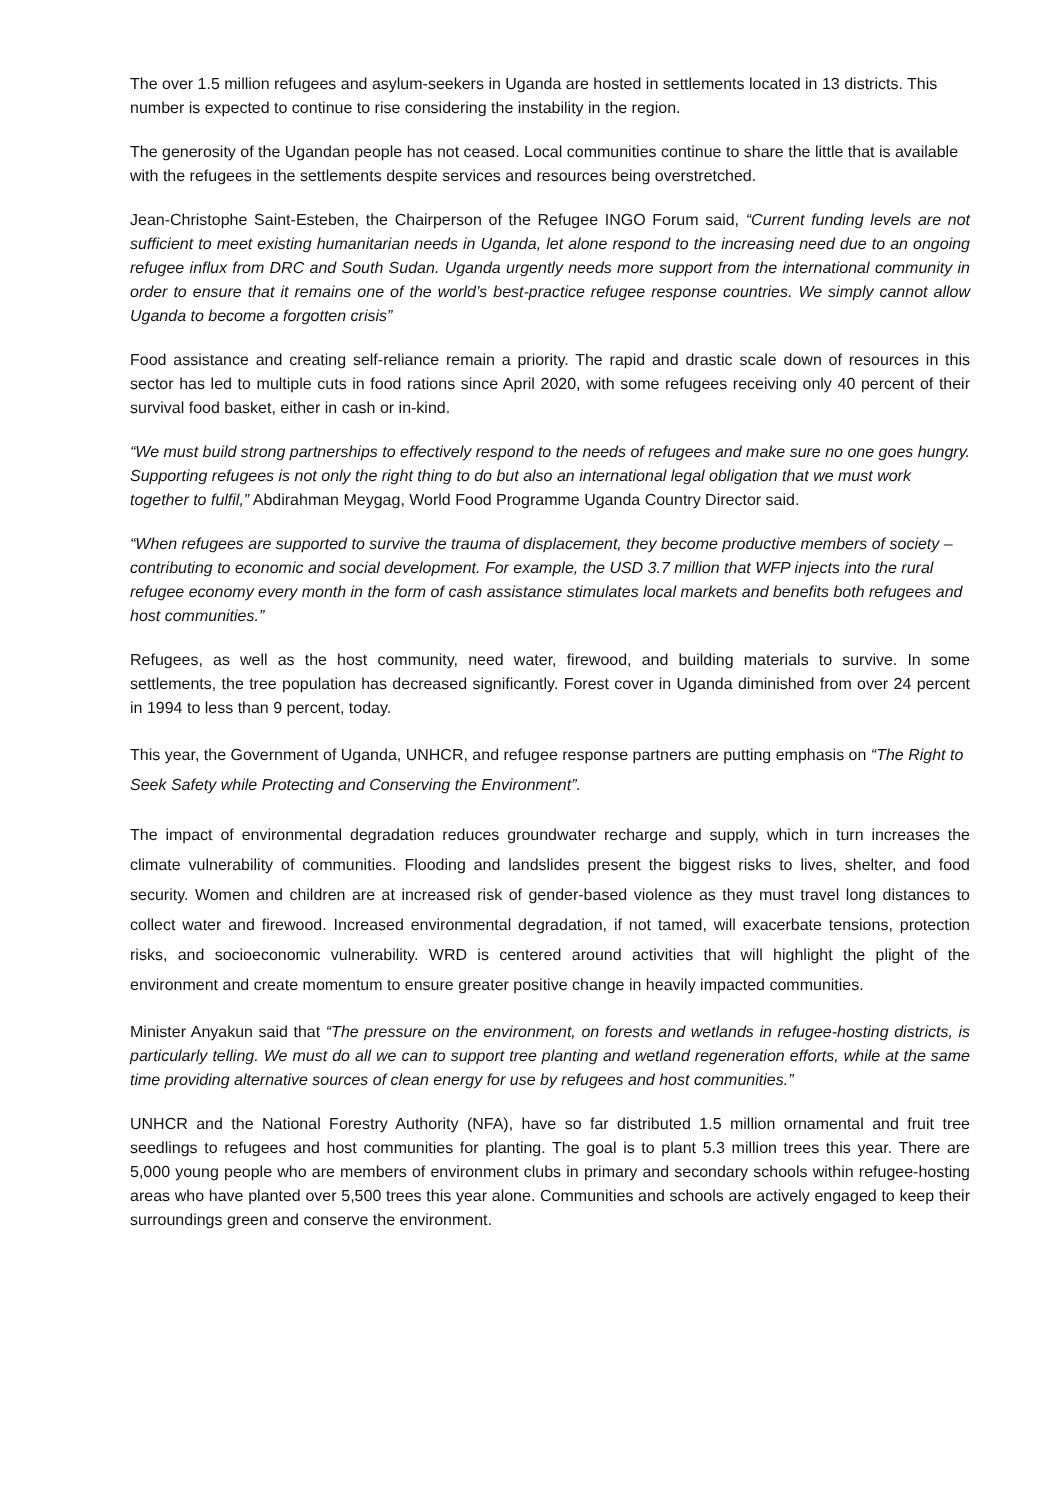The over 1.5 million refugees and asylum-seekers in Uganda are hosted in settlements located in 13 districts. This number is expected to continue to rise considering the instability in the region.
The generosity of the Ugandan people has not ceased. Local communities continue to share the little that is available with the refugees in the settlements despite services and resources being overstretched.
Jean-Christophe Saint-Esteben, the Chairperson of the Refugee INGO Forum said, “Current funding levels are not sufficient to meet existing humanitarian needs in Uganda, let alone respond to the increasing need due to an ongoing refugee influx from DRC and South Sudan. Uganda urgently needs more support from the international community in order to ensure that it remains one of the world’s best-practice refugee response countries. We simply cannot allow Uganda to become a forgotten crisis”
Food assistance and creating self-reliance remain a priority. The rapid and drastic scale down of resources in this sector has led to multiple cuts in food rations since April 2020, with some refugees receiving only 40 percent of their survival food basket, either in cash or in-kind.
“We must build strong partnerships to effectively respond to the needs of refugees and make sure no one goes hungry. Supporting refugees is not only the right thing to do but also an international legal obligation that we must work together to fulfil,” Abdirahman Meygag, World Food Programme Uganda Country Director said.
“When refugees are supported to survive the trauma of displacement, they become productive members of society – contributing to economic and social development. For example, the USD 3.7 million that WFP injects into the rural refugee economy every month in the form of cash assistance stimulates local markets and benefits both refugees and host communities.”
Refugees, as well as the host community, need water, firewood, and building materials to survive. In some settlements, the tree population has decreased significantly. Forest cover in Uganda diminished from over 24 percent in 1994 to less than 9 percent, today.
This year, the Government of Uganda, UNHCR, and refugee response partners are putting emphasis on “The Right to Seek Safety while Protecting and Conserving the Environment”.
The impact of environmental degradation reduces groundwater recharge and supply, which in turn increases the climate vulnerability of communities. Flooding and landslides present the biggest risks to lives, shelter, and food security. Women and children are at increased risk of gender-based violence as they must travel long distances to collect water and firewood. Increased environmental degradation, if not tamed, will exacerbate tensions, protection risks, and socioeconomic vulnerability. WRD is centered around activities that will highlight the plight of the environment and create momentum to ensure greater positive change in heavily impacted communities.
Minister Anyakun said that “The pressure on the environment, on forests and wetlands in refugee-hosting districts, is particularly telling. We must do all we can to support tree planting and wetland regeneration efforts, while at the same time providing alternative sources of clean energy for use by refugees and host communities.”
UNHCR and the National Forestry Authority (NFA), have so far distributed 1.5 million ornamental and fruit tree seedlings to refugees and host communities for planting. The goal is to plant 5.3 million trees this year. There are 5,000 young people who are members of environment clubs in primary and secondary schools within refugee-hosting areas who have planted over 5,500 trees this year alone. Communities and schools are actively engaged to keep their surroundings green and conserve the environment.